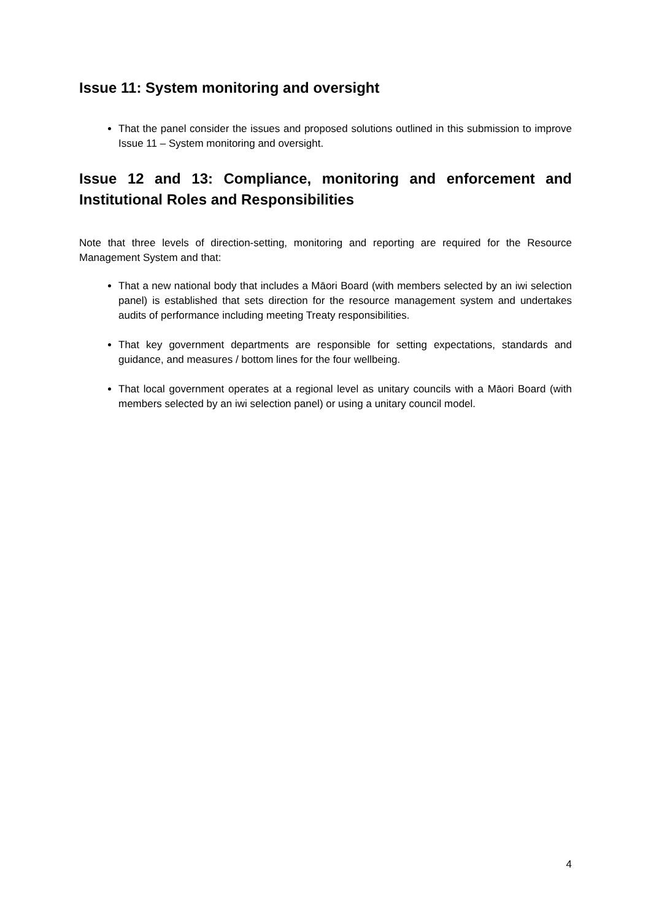Issue 11: System monitoring and oversight
That the panel consider the issues and proposed solutions outlined in this submission to improve Issue 11 – System monitoring and oversight.
Issue 12 and 13: Compliance, monitoring and enforcement and Institutional Roles and Responsibilities
Note that three levels of direction-setting, monitoring and reporting are required for the Resource Management System and that:
That a new national body that includes a Māori Board (with members selected by an iwi selection panel) is established that sets direction for the resource management system and undertakes audits of performance including meeting Treaty responsibilities.
That key government departments are responsible for setting expectations, standards and guidance, and measures / bottom lines for the four wellbeing.
That local government operates at a regional level as unitary councils with a Māori Board (with members selected by an iwi selection panel) or using a unitary council model.
4